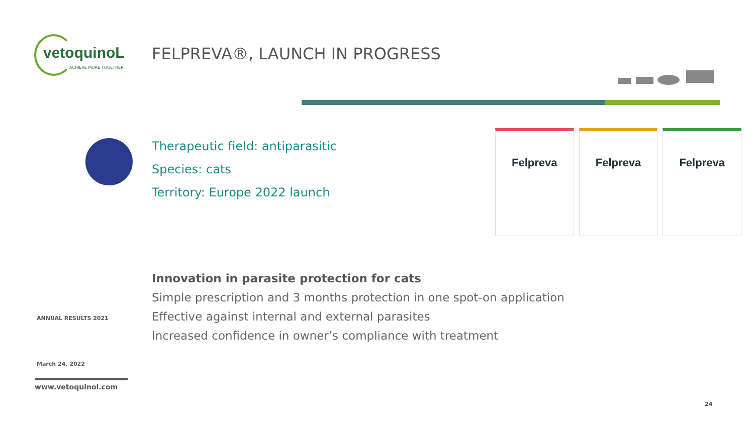vetoquinoL
ACHIEVE MORE TOGETHER
FELPREVA®, LAUNCH IN PROGRESS
Therapeutic field: antiparasitic
Species: cats
Territory: Europe 2022 launch
Felpreva Felpreva Felpreva
Innovation in parasite protection for cats
Simple prescription and 3 months protection in one spot-on application
Effective against internal and external parasites
Increased confidence in owner’s compliance with treatment
ANNUAL RESULTS 2021
March 24, 2022
www.vetoquinol.com
24